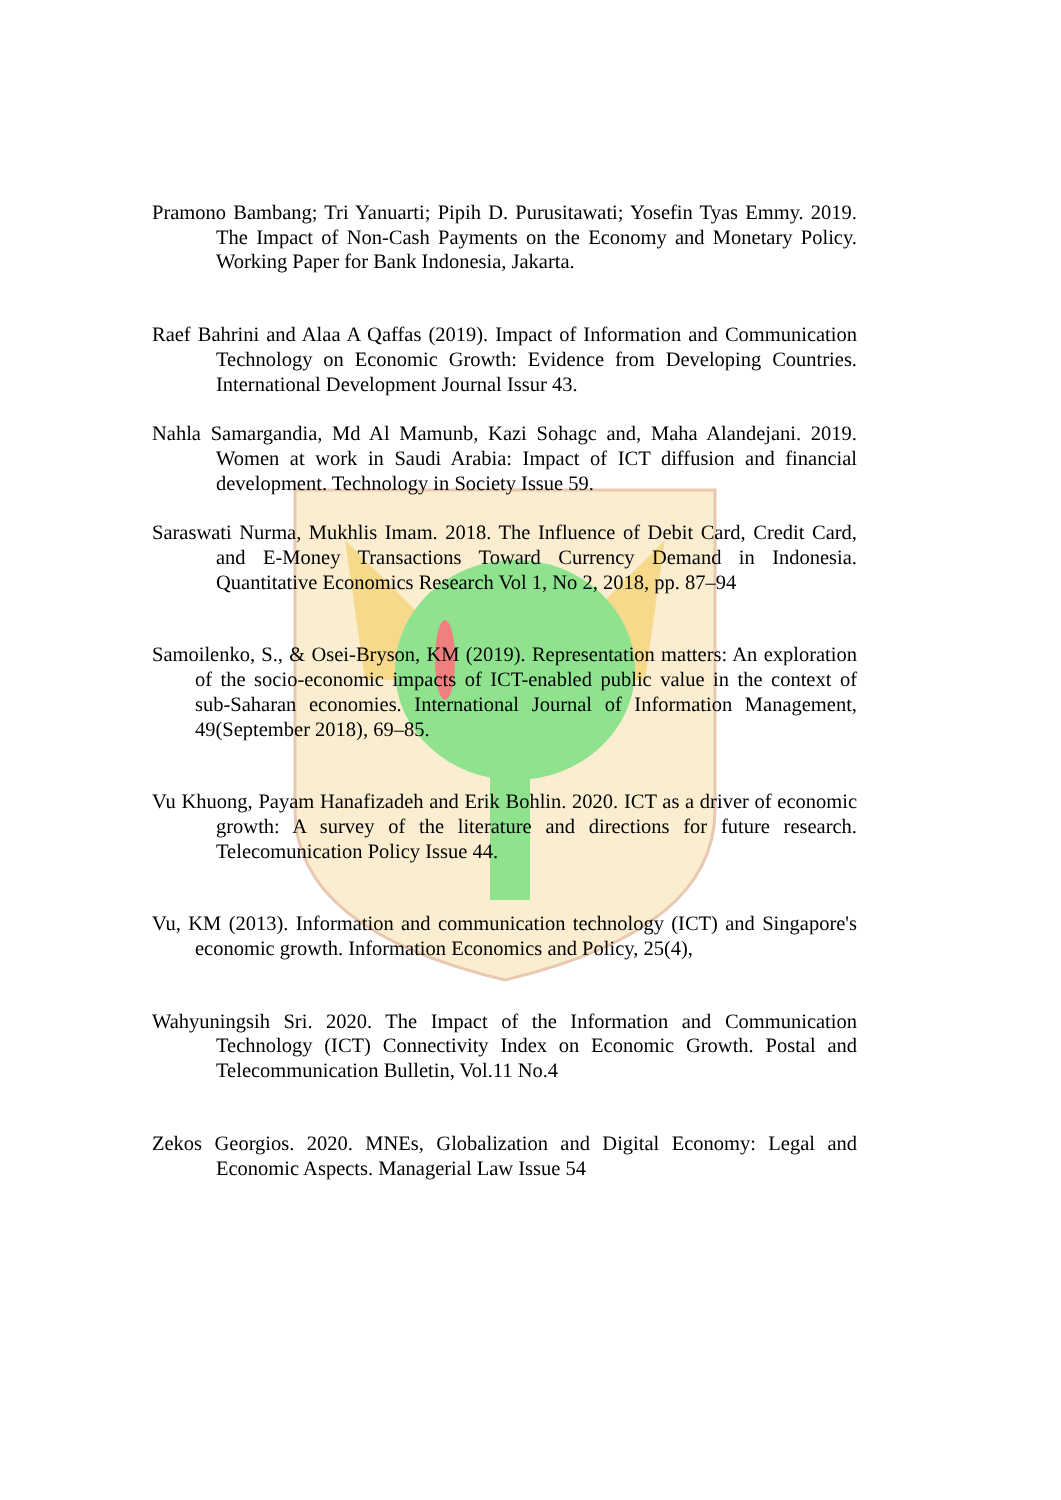Pramono Bambang; Tri Yanuarti; Pipih D. Purusitawati; Yosefin Tyas Emmy. 2019. The Impact of Non-Cash Payments on the Economy and Monetary Policy. Working Paper for Bank Indonesia, Jakarta.
Raef Bahrini and Alaa A Qaffas (2019). Impact of Information and Communication Technology on Economic Growth: Evidence from Developing Countries. International Development Journal Issur 43.
Nahla Samargandia, Md Al Mamunb, Kazi Sohagc and, Maha Alandejani. 2019. Women at work in Saudi Arabia: Impact of ICT diffusion and financial development. Technology in Society Issue 59.
Saraswati Nurma, Mukhlis Imam. 2018. The Influence of Debit Card, Credit Card, and E-Money Transactions Toward Currency Demand in Indonesia. Quantitative Economics Research Vol 1, No 2, 2018, pp. 87–94
Samoilenko, S., & Osei-Bryson, KM (2019). Representation matters: An exploration of the socio-economic impacts of ICT-enabled public value in the context of sub-Saharan economies. International Journal of Information Management, 49(September 2018), 69–85.
Vu Khuong, Payam Hanafizadeh and Erik Bohlin. 2020. ICT as a driver of economic growth: A survey of the literature and directions for future research. Telecomunication Policy Issue 44.
Vu, KM (2013). Information and communication technology (ICT) and Singapore's economic growth. Information Economics and Policy, 25(4),
Wahyuningsih Sri. 2020. The Impact of the Information and Communication Technology (ICT) Connectivity Index on Economic Growth. Postal and Telecommunication Bulletin, Vol.11 No.4
Zekos Georgios. 2020. MNEs, Globalization and Digital Economy: Legal and Economic Aspects. Managerial Law Issue 54